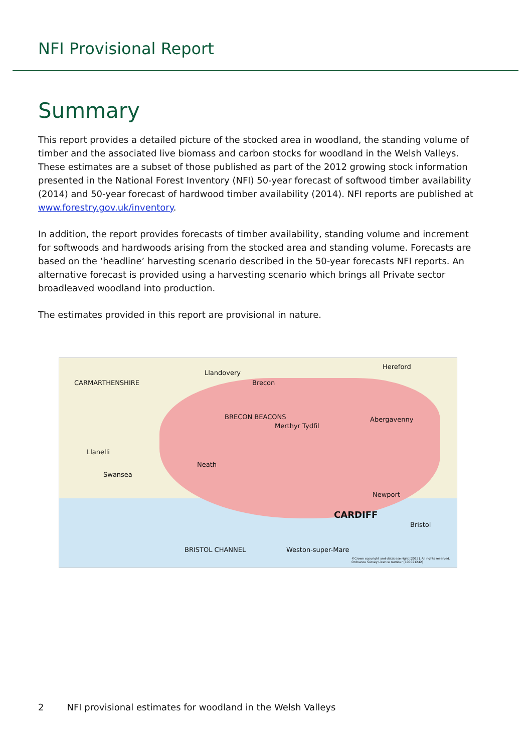NFI Provisional Report
Summary
This report provides a detailed picture of the stocked area in woodland, the standing volume of timber and the associated live biomass and carbon stocks for woodland in the Welsh Valleys. These estimates are a subset of those published as part of the 2012 growing stock information presented in the National Forest Inventory (NFI) 50-year forecast of softwood timber availability (2014) and 50-year forecast of hardwood timber availability (2014). NFI reports are published at www.forestry.gov.uk/inventory.
In addition, the report provides forecasts of timber availability, standing volume and increment for softwoods and hardwoods arising from the stocked area and standing volume. Forecasts are based on the ‘headline’ harvesting scenario described in the 50-year forecasts NFI reports. An alternative forecast is provided using a harvesting scenario which brings all Private sector broadleaved woodland into production.
The estimates provided in this report are provisional in nature.
Llandovery
Hereford
Brecon CARMARTHENSHIRE
BRECON BEACONS Abergavenny
Merthyr Tydfil
Llanelli
Swansea
Neath
Newport
CARDIFF
Bristol
Weston-super-Mare BRISTOL CHANNEL
©Crown copyright and database right [2015]. All rights reserved. Ordnance Survey Licence number [100021242]
2 NFI provisional estimates for woodland in the Welsh Valleys